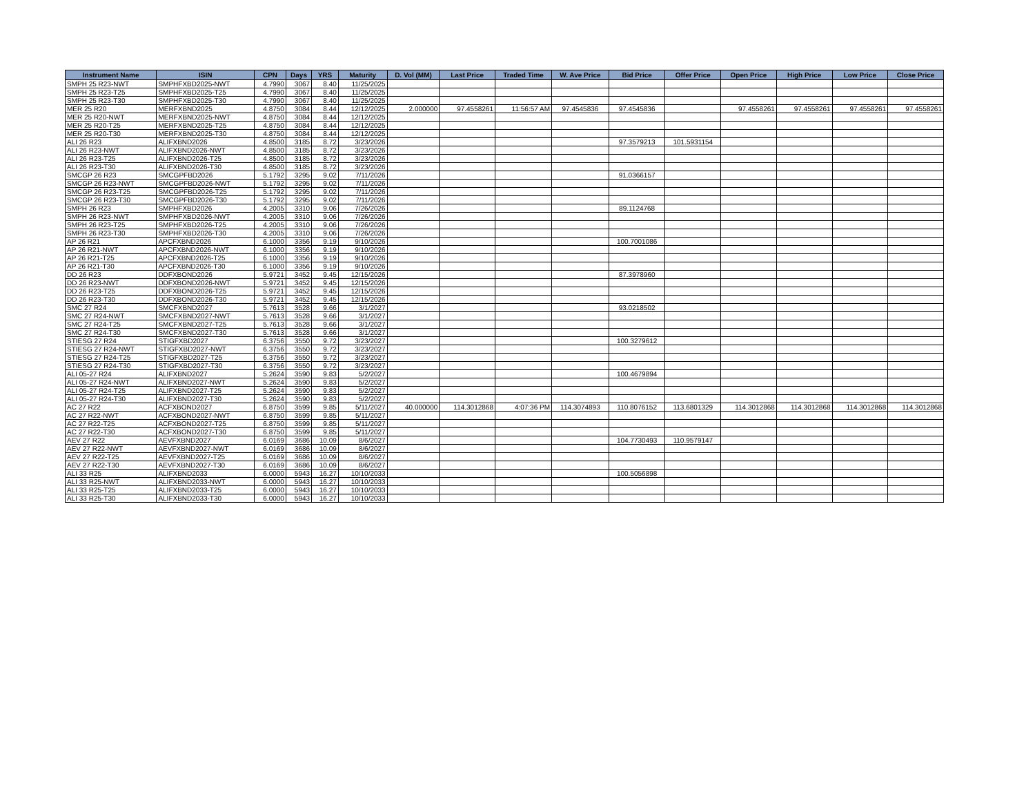| Instrument Name | ISIN | CPN | Days | YRS | Maturity | D. Vol (MM) | Last Price | Traded Time | W. Ave Price | Bid Price | Offer Price | Open Price | High Price | Low Price | Close Price |
| --- | --- | --- | --- | --- | --- | --- | --- | --- | --- | --- | --- | --- | --- | --- | --- |
| SMPH 25 R23-NWT | SMPHFXBD2025-NWT | 4.7990 | 3067 | 8.40 | 11/25/2025 | | | | | | | | | | |
| SMPH 25 R23-T25 | SMPHFXBD2025-T25 | 4.7990 | 3067 | 8.40 | 11/25/2025 | | | | | | | | | | |
| SMPH 25 R23-T30 | SMPHFXBD2025-T30 | 4.7990 | 3067 | 8.40 | 11/25/2025 | | | | | | | | | | |
| MER 25 R20 | MERFXBND2025 | 4.8750 | 3084 | 8.44 | 12/12/2025 | 2.000000 | 97.4558261 | 11:56:57 AM | 97.4545836 | 97.4545836 | | 97.4558261 | 97.4558261 | 97.4558261 | 97.4558261 |
| MER 25 R20-NWT | MERFXBND2025-NWT | 4.8750 | 3084 | 8.44 | 12/12/2025 | | | | | | | | | | |
| MER 25 R20-T25 | MERFXBND2025-T25 | 4.8750 | 3084 | 8.44 | 12/12/2025 | | | | | | | | | | |
| MER 25 R20-T30 | MERFXBND2025-T30 | 4.8750 | 3084 | 8.44 | 12/12/2025 | | | | | | | | | | |
| ALI 26 R23 | ALIFXBND2026 | 4.8500 | 3185 | 8.72 | 3/23/2026 | | | | | 97.3579213 | 101.5931154 | | | | |
| ALI 26 R23-NWT | ALIFXBND2026-NWT | 4.8500 | 3185 | 8.72 | 3/23/2026 | | | | | | | | | | |
| ALI 26 R23-T25 | ALIFXBND2026-T25 | 4.8500 | 3185 | 8.72 | 3/23/2026 | | | | | | | | | | |
| ALI 26 R23-T30 | ALIFXBND2026-T30 | 4.8500 | 3185 | 8.72 | 3/23/2026 | | | | | | | | | | |
| SMCGP 26 R23 | SMCGPFBD2026 | 5.1792 | 3295 | 9.02 | 7/11/2026 | | | | | 91.0366157 | | | | | |
| SMCGP 26 R23-NWT | SMCGPFBD2026-NWT | 5.1792 | 3295 | 9.02 | 7/11/2026 | | | | | | | | | | |
| SMCGP 26 R23-T25 | SMCGPFBD2026-T25 | 5.1792 | 3295 | 9.02 | 7/11/2026 | | | | | | | | | | |
| SMCGP 26 R23-T30 | SMCGPFBD2026-T30 | 5.1792 | 3295 | 9.02 | 7/11/2026 | | | | | | | | | | |
| SMPH 26 R23 | SMPHFXBD2026 | 4.2005 | 3310 | 9.06 | 7/26/2026 | | | | | 89.1124768 | | | | | |
| SMPH 26 R23-NWT | SMPHFXBD2026-NWT | 4.2005 | 3310 | 9.06 | 7/26/2026 | | | | | | | | | | |
| SMPH 26 R23-T25 | SMPHFXBD2026-T25 | 4.2005 | 3310 | 9.06 | 7/26/2026 | | | | | | | | | | |
| SMPH 26 R23-T30 | SMPHFXBD2026-T30 | 4.2005 | 3310 | 9.06 | 7/26/2026 | | | | | | | | | | |
| AP 26 R21 | APCFXBND2026 | 6.1000 | 3356 | 9.19 | 9/10/2026 | | | | | 100.7001086 | | | | | |
| AP 26 R21-NWT | APCFXBND2026-NWT | 6.1000 | 3356 | 9.19 | 9/10/2026 | | | | | | | | | | |
| AP 26 R21-T25 | APCFXBND2026-T25 | 6.1000 | 3356 | 9.19 | 9/10/2026 | | | | | | | | | | |
| AP 26 R21-T30 | APCFXBND2026-T30 | 6.1000 | 3356 | 9.19 | 9/10/2026 | | | | | | | | | | |
| DD 26 R23 | DDFXBOND2026 | 5.9721 | 3452 | 9.45 | 12/15/2026 | | | | | 87.3978960 | | | | | |
| DD 26 R23-NWT | DDFXBOND2026-NWT | 5.9721 | 3452 | 9.45 | 12/15/2026 | | | | | | | | | | |
| DD 26 R23-T25 | DDFXBOND2026-T25 | 5.9721 | 3452 | 9.45 | 12/15/2026 | | | | | | | | | | |
| DD 26 R23-T30 | DDFXBOND2026-T30 | 5.9721 | 3452 | 9.45 | 12/15/2026 | | | | | | | | | | |
| SMC 27 R24 | SMCFXBND2027 | 5.7613 | 3528 | 9.66 | 3/1/2027 | | | | | 93.0218502 | | | | | |
| SMC 27 R24-NWT | SMCFXBND2027-NWT | 5.7613 | 3528 | 9.66 | 3/1/2027 | | | | | | | | | | |
| SMC 27 R24-T25 | SMCFXBND2027-T25 | 5.7613 | 3528 | 9.66 | 3/1/2027 | | | | | | | | | | |
| SMC 27 R24-T30 | SMCFXBND2027-T30 | 5.7613 | 3528 | 9.66 | 3/1/2027 | | | | | | | | | | |
| STIESG 27 R24 | STIGFXBD2027 | 6.3756 | 3550 | 9.72 | 3/23/2027 | | | | | 100.3279612 | | | | | |
| STIESG 27 R24-NWT | STIGFXBD2027-NWT | 6.3756 | 3550 | 9.72 | 3/23/2027 | | | | | | | | | | |
| STIESG 27 R24-T25 | STIGFXBD2027-T25 | 6.3756 | 3550 | 9.72 | 3/23/2027 | | | | | | | | | | |
| STIESG 27 R24-T30 | STIGFXBD2027-T30 | 6.3756 | 3550 | 9.72 | 3/23/2027 | | | | | | | | | | |
| ALI 05-27 R24 | ALIFXBND2027 | 5.2624 | 3590 | 9.83 | 5/2/2027 | | | | | 100.4679894 | | | | | |
| ALI 05-27 R24-NWT | ALIFXBND2027-NWT | 5.2624 | 3590 | 9.83 | 5/2/2027 | | | | | | | | | | |
| ALI 05-27 R24-T25 | ALIFXBND2027-T25 | 5.2624 | 3590 | 9.83 | 5/2/2027 | | | | | | | | | | |
| ALI 05-27 R24-T30 | ALIFXBND2027-T30 | 5.2624 | 3590 | 9.83 | 5/2/2027 | | | | | | | | | | |
| AC 27 R22 | ACFXBOND2027 | 6.8750 | 3599 | 9.85 | 5/11/2027 | 40.000000 | 114.3012868 | 4:07:36 PM | 114.3074893 | 110.8076152 | 113.6801329 | 114.3012868 | 114.3012868 | 114.3012868 | 114.3012868 |
| AC 27 R22-NWT | ACFXBOND2027-NWT | 6.8750 | 3599 | 9.85 | 5/11/2027 | | | | | | | | | | |
| AC 27 R22-T25 | ACFXBOND2027-T25 | 6.8750 | 3599 | 9.85 | 5/11/2027 | | | | | | | | | | |
| AC 27 R22-T30 | ACFXBOND2027-T30 | 6.8750 | 3599 | 9.85 | 5/11/2027 | | | | | | | | | | |
| AEV 27 R22 | AEVFXBND2027 | 6.0169 | 3686 | 10.09 | 8/6/2027 | | | | | 104.7730493 | 110.9579147 | | | | |
| AEV 27 R22-NWT | AEVFXBND2027-NWT | 6.0169 | 3686 | 10.09 | 8/6/2027 | | | | | | | | | | |
| AEV 27 R22-T25 | AEVFXBND2027-T25 | 6.0169 | 3686 | 10.09 | 8/6/2027 | | | | | | | | | | |
| AEV 27 R22-T30 | AEVFXBND2027-T30 | 6.0169 | 3686 | 10.09 | 8/6/2027 | | | | | | | | | | |
| ALI 33 R25 | ALIFXBND2033 | 6.0000 | 5943 | 16.27 | 10/10/2033 | | | | | 100.5056898 | | | | | |
| ALI 33 R25-NWT | ALIFXBND2033-NWT | 6.0000 | 5943 | 16.27 | 10/10/2033 | | | | | | | | | | |
| ALI 33 R25-T25 | ALIFXBND2033-T25 | 6.0000 | 5943 | 16.27 | 10/10/2033 | | | | | | | | | | |
| ALI 33 R25-T30 | ALIFXBND2033-T30 | 6.0000 | 5943 | 16.27 | 10/10/2033 | | | | | | | | | | |